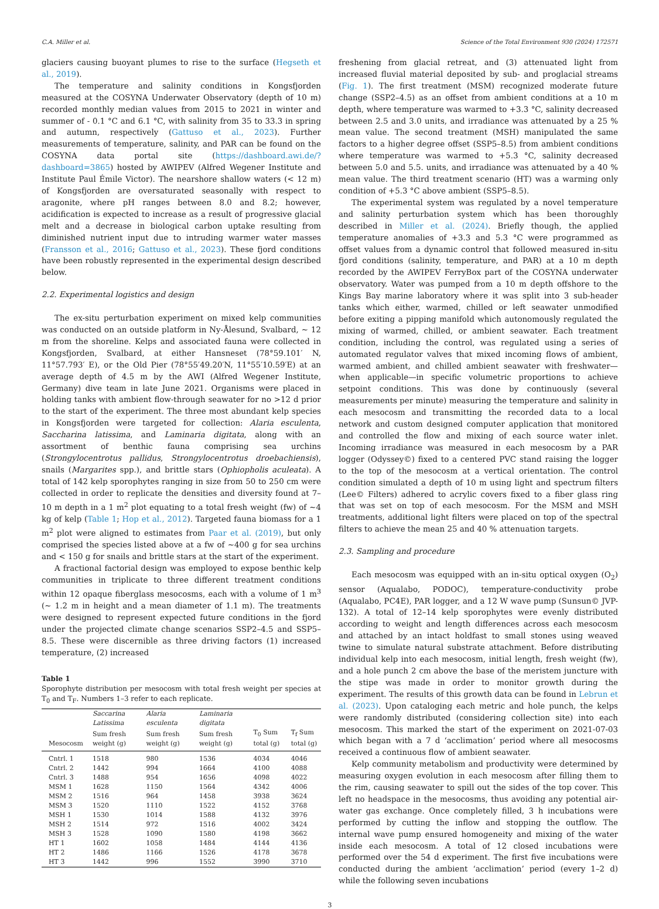C.A. Miller et al. Science of the Total Environment 930 (2024) 172571
glaciers causing buoyant plumes to rise to the surface (Hegseth et al., 2019).
The temperature and salinity conditions in Kongsfjorden measured at the COSYNA Underwater Observatory (depth of 10 m) recorded monthly median values from 2015 to 2021 in winter and summer of - 0.1 °C and 6.1 °C, with salinity from 35 to 33.3 in spring and autumn, respectively (Gattuso et al., 2023). Further measurements of temperature, salinity, and PAR can be found on the COSYNA data portal site (https://dashboard.awi.de/?dashboard=3865) hosted by AWIPEV (Alfred Wegener Institute and Institute Paul Émile Victor). The nearshore shallow waters (< 12 m) of Kongsfjorden are oversaturated seasonally with respect to aragonite, where pH ranges between 8.0 and 8.2; however, acidification is expected to increase as a result of progressive glacial melt and a decrease in biological carbon uptake resulting from diminished nutrient input due to intruding warmer water masses (Fransson et al., 2016; Gattuso et al., 2023). These fjord conditions have been robustly represented in the experimental design described below.
2.2. Experimental logistics and design
The ex-situ perturbation experiment on mixed kelp communities was conducted on an outside platform in Ny-Ålesund, Svalbard, ~ 12 m from the shoreline. Kelps and associated fauna were collected in Kongsfjorden, Svalbard, at either Hansneset (78°59.101′ N, 11°57.793′ E), or the Old Pier (78°55′49.20′N, 11°55′10.59′E) at an average depth of 4.5 m by the AWI (Alfred Wegener Institute, Germany) dive team in late June 2021. Organisms were placed in holding tanks with ambient flow-through seawater for no >12 d prior to the start of the experiment. The three most abundant kelp species in Kongsfjorden were targeted for collection: Alaria esculenta, Saccharina latissima, and Laminaria digitata, along with an assortment of benthic fauna comprising sea urchins (Strongylocentrotus pallidus, Strongylocentrotus droebachiensis), snails (Margarites spp.), and brittle stars (Ophiopholis aculeata). A total of 142 kelp sporophytes ranging in size from 50 to 250 cm were collected in order to replicate the densities and diversity found at 7–10 m depth in a 1 m<sup>2</sup> plot equating to a total fresh weight (fw) of ~4 kg of kelp (Table 1; Hop et al., 2012). Targeted fauna biomass for a 1 m<sup>2</sup> plot were aligned to estimates from Paar et al. (2019), but only comprised the species listed above at a fw of ~400 g for sea urchins and < 150 g for snails and brittle stars at the start of the experiment.
A fractional factorial design was employed to expose benthic kelp communities in triplicate to three different treatment conditions within 12 opaque fiberglass mesocosms, each with a volume of 1 m<sup>3</sup> (~ 1.2 m in height and a mean diameter of 1.1 m). The treatments were designed to represent expected future conditions in the fjord under the projected climate change scenarios SSP2–4.5 and SSP5–8.5. These were discernible as three driving factors (1) increased temperature, (2) increased
Table 1
Sporophyte distribution per mesocosm with total fresh weight per species at T<sub>0</sub> and T<sub>F</sub>. Numbers 1–3 refer to each replicate.
| | Saccarina Latissima | Alaria esculenta | Laminaria digitata | | |
| --- | --- | --- | --- | --- | --- |
| Mesocosm | Sum fresh weight (g) | Sum fresh weight (g) | Sum fresh weight (g) | T<sub>0</sub> Sum total (g) | T<sub>f</sub> Sum total (g) |
| Cntrl. 1 | 1518 | 980 | 1536 | 4034 | 4046 |
| Cntrl. 2 | 1442 | 994 | 1664 | 4100 | 4088 |
| Cntrl. 3 | 1488 | 954 | 1656 | 4098 | 4022 |
| MSM 1 | 1628 | 1150 | 1564 | 4342 | 4006 |
| MSM 2 | 1516 | 964 | 1458 | 3938 | 3624 |
| MSM 3 | 1520 | 1110 | 1522 | 4152 | 3768 |
| MSH 1 | 1530 | 1014 | 1588 | 4132 | 3976 |
| MSH 2 | 1514 | 972 | 1516 | 4002 | 3424 |
| MSH 3 | 1528 | 1090 | 1580 | 4198 | 3662 |
| HT 1 | 1602 | 1058 | 1484 | 4144 | 4136 |
| HT 2 | 1486 | 1166 | 1526 | 4178 | 3678 |
| HT 3 | 1442 | 996 | 1552 | 3990 | 3710 |
freshening from glacial retreat, and (3) attenuated light from increased fluvial material deposited by sub- and proglacial streams (Fig. 1). The first treatment (MSM) recognized moderate future change (SSP2–4.5) as an offset from ambient conditions at a 10 m depth, where temperature was warmed to +3.3 °C, salinity decreased between 2.5 and 3.0 units, and irradiance was attenuated by a 25 % mean value. The second treatment (MSH) manipulated the same factors to a higher degree offset (SSP5–8.5) from ambient conditions where temperature was warmed to +5.3 °C, salinity decreased between 5.0 and 5.5. units, and irradiance was attenuated by a 40 % mean value. The third treatment scenario (HT) was a warming only condition of +5.3 °C above ambient (SSP5–8.5).
The experimental system was regulated by a novel temperature and salinity perturbation system which has been thoroughly described in Miller et al. (2024). Briefly though, the applied temperature anomalies of +3.3 and 5.3 °C were programmed as offset values from a dynamic control that followed measured in-situ fjord conditions (salinity, temperature, and PAR) at a 10 m depth recorded by the AWIPEV FerryBox part of the COSYNA underwater observatory. Water was pumped from a 10 m depth offshore to the Kings Bay marine laboratory where it was split into 3 sub-header tanks which either, warmed, chilled or left seawater unmodified before exiting a pipping manifold which autonomously regulated the mixing of warmed, chilled, or ambient seawater. Each treatment condition, including the control, was regulated using a series of automated regulator valves that mixed incoming flows of ambient, warmed ambient, and chilled ambient seawater with freshwater—when applicable—in specific volumetric proportions to achieve setpoint conditions. This was done by continuously (several measurements per minute) measuring the temperature and salinity in each mesocosm and transmitting the recorded data to a local network and custom designed computer application that monitored and controlled the flow and mixing of each source water inlet. Incoming irradiance was measured in each mesocosm by a PAR logger (Odyssey©) fixed to a centered PVC stand raising the logger to the top of the mesocosm at a vertical orientation. The control condition simulated a depth of 10 m using light and spectrum filters (Lee© Filters) adhered to acrylic covers fixed to a fiber glass ring that was set on top of each mesocosm. For the MSM and MSH treatments, additional light filters were placed on top of the spectral filters to achieve the mean 25 and 40 % attenuation targets.
2.3. Sampling and procedure
Each mesocosm was equipped with an in-situ optical oxygen (O<sub>2</sub>) sensor (Aqualabo, PODOC), temperature-conductivity probe (Aqualabo, PC4E), PAR logger, and a 12 W wave pump (Sunsun© JVP-132). A total of 12–14 kelp sporophytes were evenly distributed according to weight and length differences across each mesocosm and attached by an intact holdfast to small stones using weaved twine to simulate natural substrate attachment. Before distributing individual kelp into each mesocosm, initial length, fresh weight (fw), and a hole punch 2 cm above the base of the meristem juncture with the stipe was made in order to monitor growth during the experiment. The results of this growth data can be found in Lebrun et al. (2023). Upon cataloging each metric and hole punch, the kelps were randomly distributed (considering collection site) into each mesocosm. This marked the start of the experiment on 2021-07-03 which began with a 7 d ‘acclimation’ period where all mesocosms received a continuous flow of ambient seawater.
Kelp community metabolism and productivity were determined by measuring oxygen evolution in each mesocosm after filling them to the rim, causing seawater to spill out the sides of the top cover. This left no headspace in the mesocosms, thus avoiding any potential air-water gas exchange. Once completely filled, 3 h incubations were performed by cutting the inflow and stopping the outflow. The internal wave pump ensured homogeneity and mixing of the water inside each mesocosm. A total of 12 closed incubations were performed over the 54 d experiment. The first five incubations were conducted during the ambient ‘acclimation’ period (every 1–2 d) while the following seven incubations
3